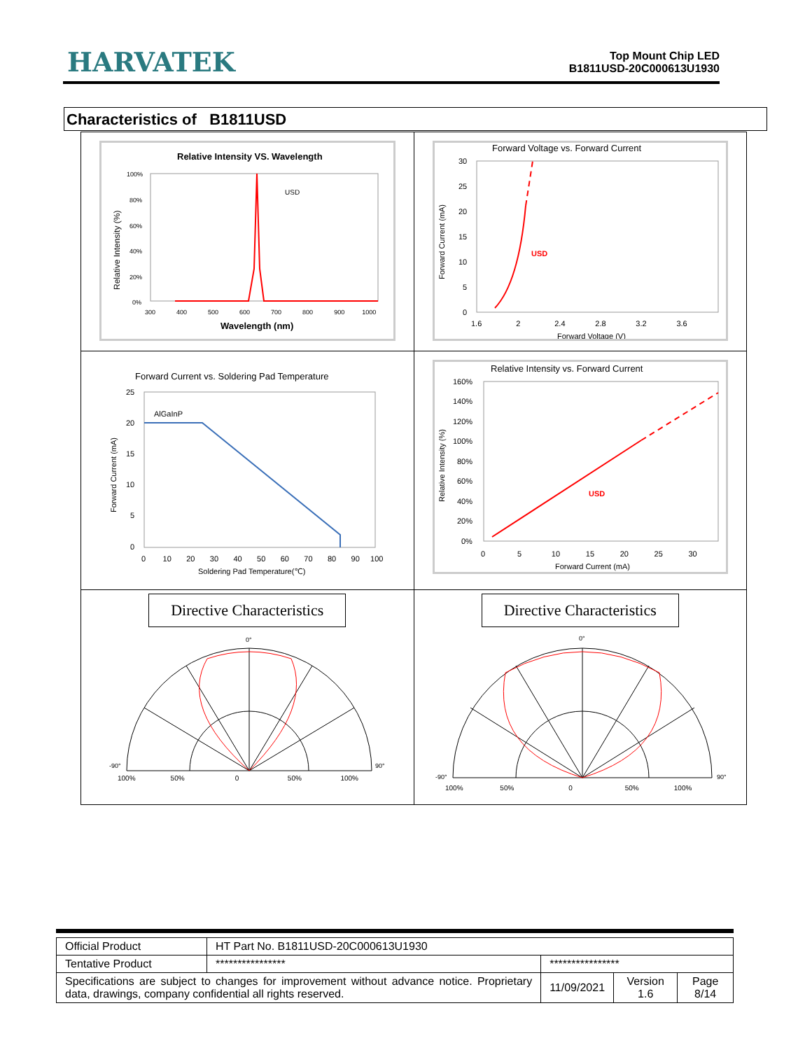HARVATEK
Top Mount Chip LED
B1811USD-20C000613U1930
Characteristics of B1811USD
| Relative Intensity VS. Wavelength USD Relative Intensity (%) Wavelength (nm) 300 400 500 600 700 800 900 1000 100% 80% 60% 40% 20% 0% | Forward Voltage vs. Forward Current USD Forward Current (mA) 30 25 20 15 10 5 0 1.6 2 2.4 2.8 3.2 3.6 Forward Voltage (V) |
| Forward Current vs. Soldering Pad Temperature AlGaInP Forward Current (mA) 25 20 15 10 5 0 0 10 20 30 40 50 60 70 80 90 100 Soldering Pad Temperature(℃) | Relative Intensity vs. Forward Current USD Relative Intensity (%) 160% 140% 120% 100% 80% 60% 40% 20% 0% 0 5 10 15 20 25 30 Forward Current (mA) |
| Directive Characteristics 0° -90° 90° 100% 50% 0 50% 100% | Directive Characteristics 0° -90° 90° 100% 50% 0 50% 100% |
| Official Product | HT Part No. B1811USD-20C000613U1930 | | | |
| Tentative Product | **************** | **************** | | |
| Specifications are subject to changes for improvement without advance notice. Proprietary data, drawings, company confidential all rights reserved. | | 11/09/2021 | Version 1.6 | Page 8/14 |